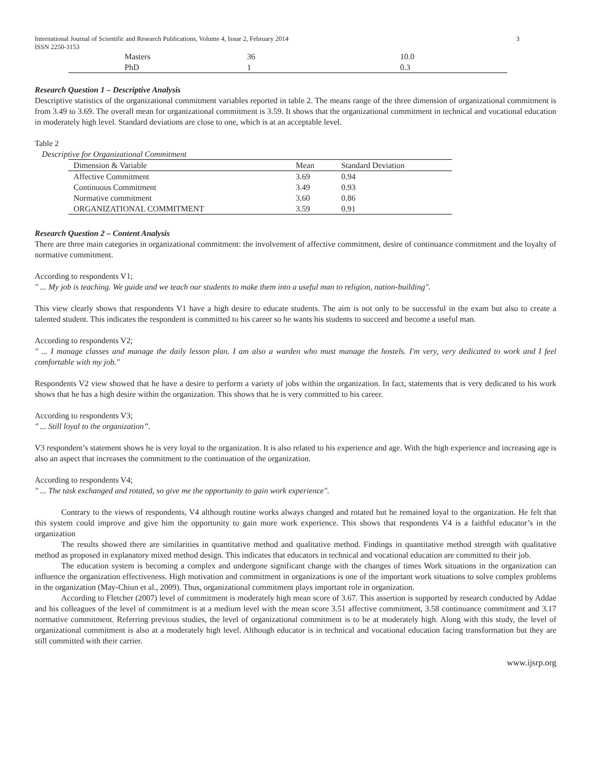International Journal of Scientific and Research Publications, Volume 4, Issue 2, February 2014
ISSN 2250-3153 3
| Masters | 36 | 10.0 |
| PhD | 1 | 0.3 |
Research Question 1 – Descriptive Analysis
Descriptive statistics of the organizational commitment variables reported in table 2. The means range of the three dimension of organizational commitment is from 3.49 to 3.69. The overall mean for organizational commitment is 3.59. It shows that the organizational commitment in technical and vocational education in moderately high level. Standard deviations are close to one, which is at an acceptable level.
Table 2
Descriptive for Organizational Commitment
| Dimension & Variable | Mean | Standard Deviation |
| --- | --- | --- |
| Affective Commitment | 3.69 | 0.94 |
| Continuous Commitment | 3.49 | 0.93 |
| Normative commitment | 3.60 | 0.86 |
| ORGANIZATIONAL COMMITMENT | 3.59 | 0.91 |
Research Question 2 – Content Analysis
There are three main categories in organizational commitment: the involvement of affective commitment, desire of continuance commitment and the loyalty of normative commitment.
According to respondents V1;
" ... My job is teaching. We guide and we teach our students to make them into a useful man to religion, nation-building".
This view clearly shows that respondents V1 have a high desire to educate students. The aim is not only to be successful in the exam but also to create a talented student. This indicates the respondent is committed to his career so he wants his students to succeed and become a useful man.
According to respondents V2;
" ... I manage classes and manage the daily lesson plan. I am also a warden who must manage the hostels. I'm very, very dedicated to work and I feel comfortable with my job."
Respondents V2 view showed that he have a desire to perform a variety of jobs within the organization. In fact, statements that is very dedicated to his work shows that he has a high desire within the organization. This shows that he is very committed to his career.
According to respondents V3;
" ... Still loyal to the organization”.
V3 respondent’s statement shows he is very loyal to the organization. It is also related to his experience and age. With the high experience and increasing age is also an aspect that increases the commitment to the continuation of the organization.
According to respondents V4;
" ... The task exchanged and rotated, so give me the opportunity to gain work experience".
Contrary to the views of respondents, V4 although routine works always changed and rotated but he remained loyal to the organization. He felt that this system could improve and give him the opportunity to gain more work experience. This shows that respondents V4 is a faithful educator’s in the organization
The results showed there are similarities in quantitative method and qualitative method. Findings in quantitative method strength with qualitative method as proposed in explanatory mixed method design. This indicates that educators in technical and vocational education are committed to their job.
The education system is becoming a complex and undergone significant change with the changes of times Work situations in the organization can influence the organization effectiveness. High motivation and commitment in organizations is one of the important work situations to solve complex problems in the organization (May-Chiun et al., 2009). Thus, organizational commitment plays important role in organization.
According to Fletcher (2007) level of commitment is moderately high mean score of 3.67. This assertion is supported by research conducted by Addae and his colleagues of the level of commitment is at a medium level with the mean score 3.51 affective commitment, 3.58 continuance commitment and 3.17 normative commitment. Referring previous studies, the level of organizational commitment is to be at moderately high. Along with this study, the level of organizational commitment is also at a moderately high level. Although educator is in technical and vocational education facing transformation but they are still committed with their carrier.
www.ijsrp.org